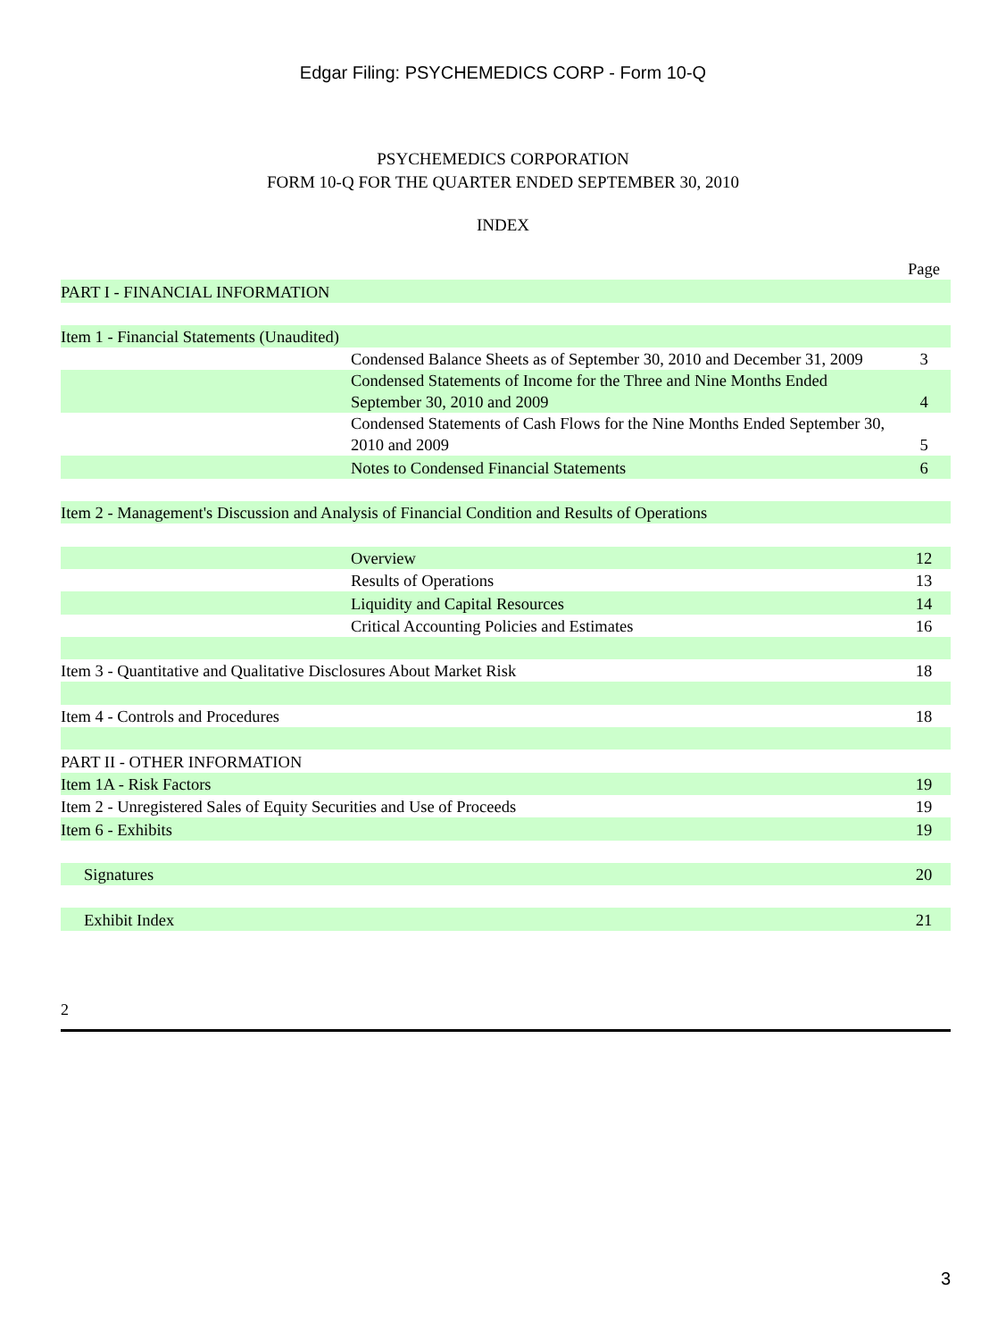Edgar Filing: PSYCHEMEDICS CORP - Form 10-Q
PSYCHEMEDICS CORPORATION
FORM 10-Q FOR THE QUARTER ENDED SEPTEMBER 30, 2010
INDEX
| | Page |
| PART I - FINANCIAL INFORMATION | |
| Item 1 - Financial Statements (Unaudited) | |
| Condensed Balance Sheets as of September 30, 2010 and December 31, 2009 | 3 |
| Condensed Statements of Income for the Three and Nine Months Ended September 30, 2010 and 2009 | 4 |
| Condensed Statements of Cash Flows for the Nine Months Ended September 30, 2010 and 2009 | 5 |
| Notes to Condensed Financial Statements | 6 |
| Item 2 - Management's Discussion and Analysis of Financial Condition and Results of Operations | |
| Overview | 12 |
| Results of Operations | 13 |
| Liquidity and Capital Resources | 14 |
| Critical Accounting Policies and Estimates | 16 |
| Item 3 - Quantitative and Qualitative Disclosures About Market Risk | 18 |
| Item 4 - Controls and Procedures | 18 |
| PART II - OTHER INFORMATION | |
| Item 1A - Risk Factors | 19 |
| Item 2 - Unregistered Sales of Equity Securities and Use of Proceeds | 19 |
| Item 6 - Exhibits | 19 |
| Signatures | 20 |
| Exhibit Index | 21 |
2
3